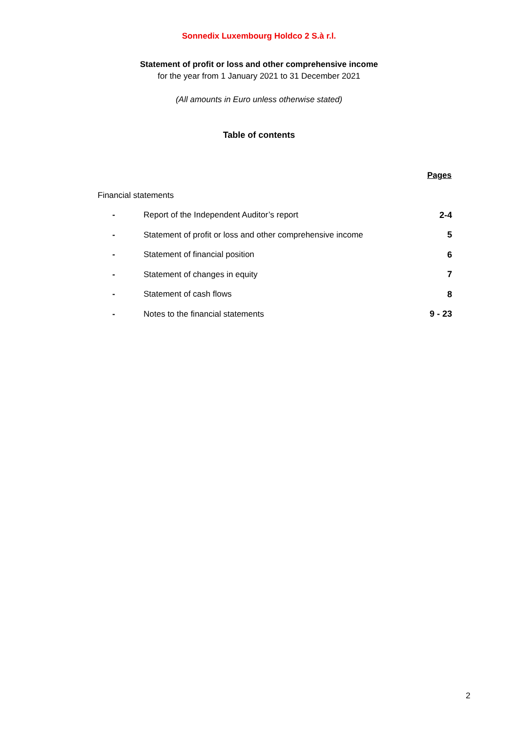Sonnedix Luxembourg Holdco 2 S.à r.l.
Statement of profit or loss and other comprehensive income
for the year from 1 January 2021 to 31 December 2021
(All amounts in Euro unless otherwise stated)
Table of contents
| | | Pages |
| Financial statements | | |
| - | Report of the Independent Auditor’s report | 2-4 |
| - | Statement of profit or loss and other comprehensive income | 5 |
| - | Statement of financial position | 6 |
| - | Statement of changes in equity | 7 |
| - | Statement of cash flows | 8 |
| - | Notes to the financial statements | 9 - 23 |
2